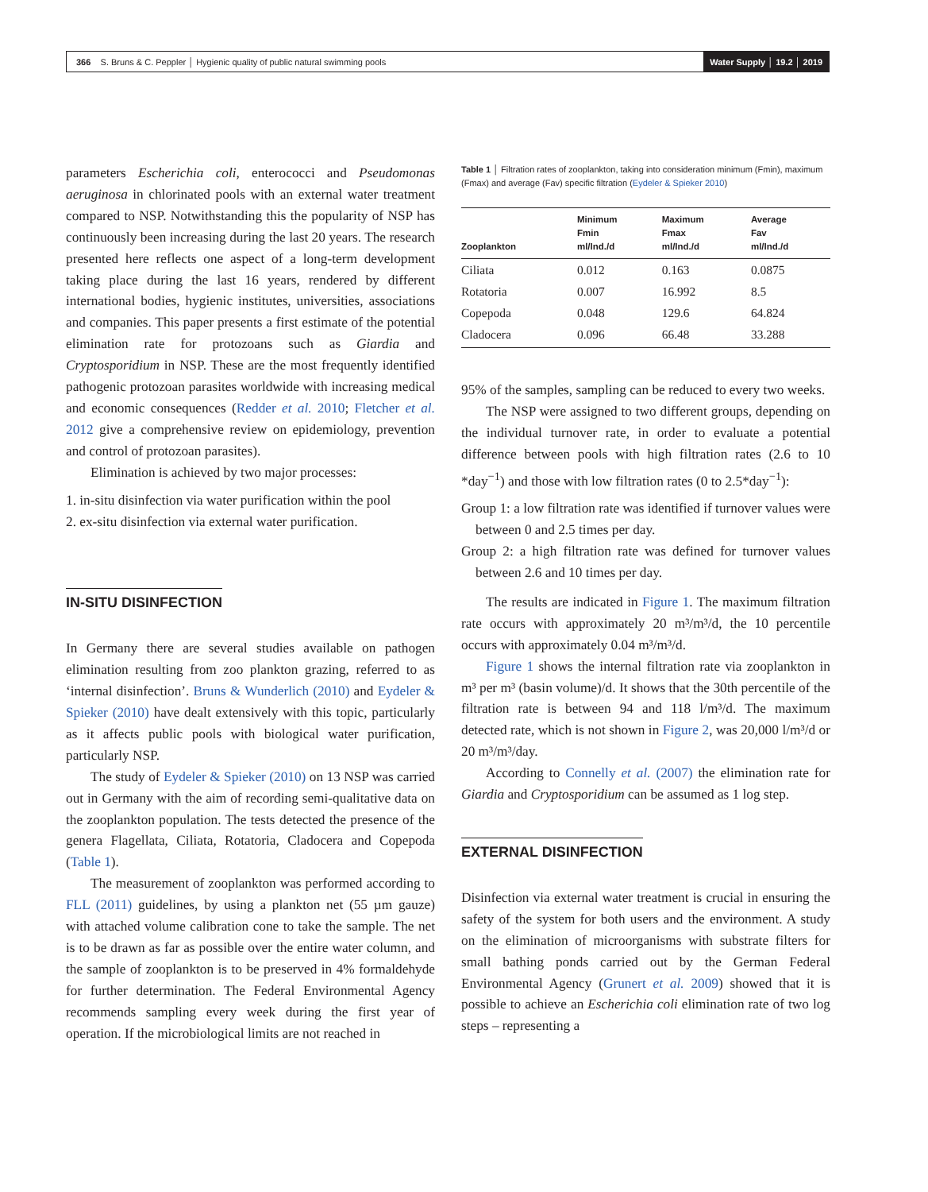366 S. Bruns & C. Peppler │ Hygienic quality of public natural swimming pools Water Supply │ 19.2 │ 2019
parameters Escherichia coli, enterococci and Pseudomonas aeruginosa in chlorinated pools with an external water treatment compared to NSP. Notwithstanding this the popularity of NSP has continuously been increasing during the last 20 years. The research presented here reflects one aspect of a long-term development taking place during the last 16 years, rendered by different international bodies, hygienic institutes, universities, associations and companies. This paper presents a first estimate of the potential elimination rate for protozoans such as Giardia and Cryptosporidium in NSP. These are the most frequently identified pathogenic protozoan parasites worldwide with increasing medical and economic consequences (Redder et al. 2010; Fletcher et al. 2012 give a comprehensive review on epidemiology, prevention and control of protozoan parasites).
Elimination is achieved by two major processes:
1. in-situ disinfection via water purification within the pool
2. ex-situ disinfection via external water purification.
IN-SITU DISINFECTION
In Germany there are several studies available on pathogen elimination resulting from zoo plankton grazing, referred to as ‘internal disinfection’. Bruns & Wunderlich (2010) and Eydeler & Spieker (2010) have dealt extensively with this topic, particularly as it affects public pools with biological water purification, particularly NSP.
The study of Eydeler & Spieker (2010) on 13 NSP was carried out in Germany with the aim of recording semi-qualitative data on the zooplankton population. The tests detected the presence of the genera Flagellata, Ciliata, Rotatoria, Cladocera and Copepoda (Table 1).
The measurement of zooplankton was performed according to FLL (2011) guidelines, by using a plankton net (55 µm gauze) with attached volume calibration cone to take the sample. The net is to be drawn as far as possible over the entire water column, and the sample of zooplankton is to be preserved in 4% formaldehyde for further determination. The Federal Environmental Agency recommends sampling every week during the first year of operation. If the microbiological limits are not reached in
Table 1 │ Filtration rates of zooplankton, taking into consideration minimum (Fmin), maximum (Fmax) and average (Fav) specific filtration (Eydeler & Spieker 2010)
| Zooplankton | Minimum Fmin ml/Ind./d | Maximum Fmax ml/Ind./d | Average Fav ml/Ind./d |
| --- | --- | --- | --- |
| Ciliata | 0.012 | 0.163 | 0.0875 |
| Rotatoria | 0.007 | 16.992 | 8.5 |
| Copepoda | 0.048 | 129.6 | 64.824 |
| Cladocera | 0.096 | 66.48 | 33.288 |
95% of the samples, sampling can be reduced to every two weeks.
The NSP were assigned to two different groups, depending on the individual turnover rate, in order to evaluate a potential difference between pools with high filtration rates (2.6 to 10 *day<sup>−1</sup>) and those with low filtration rates (0 to 2.5*day<sup>−1</sup>):
Group 1: a low filtration rate was identified if turnover values were between 0 and 2.5 times per day.
Group 2: a high filtration rate was defined for turnover values between 2.6 and 10 times per day.
The results are indicated in Figure 1. The maximum filtration rate occurs with approximately 20 m³/m³/d, the 10 percentile occurs with approximately 0.04 m³/m³/d.
Figure 1 shows the internal filtration rate via zooplankton in m³ per m³ (basin volume)/d. It shows that the 30th percentile of the filtration rate is between 94 and 118 l/m³/d. The maximum detected rate, which is not shown in Figure 2, was 20,000 l/m³/d or 20 m³/m³/day.
According to Connelly et al. (2007) the elimination rate for Giardia and Cryptosporidium can be assumed as 1 log step.
EXTERNAL DISINFECTION
Disinfection via external water treatment is crucial in ensuring the safety of the system for both users and the environment. A study on the elimination of microorganisms with substrate filters for small bathing ponds carried out by the German Federal Environmental Agency (Grunert et al. 2009) showed that it is possible to achieve an Escherichia coli elimination rate of two log steps – representing a